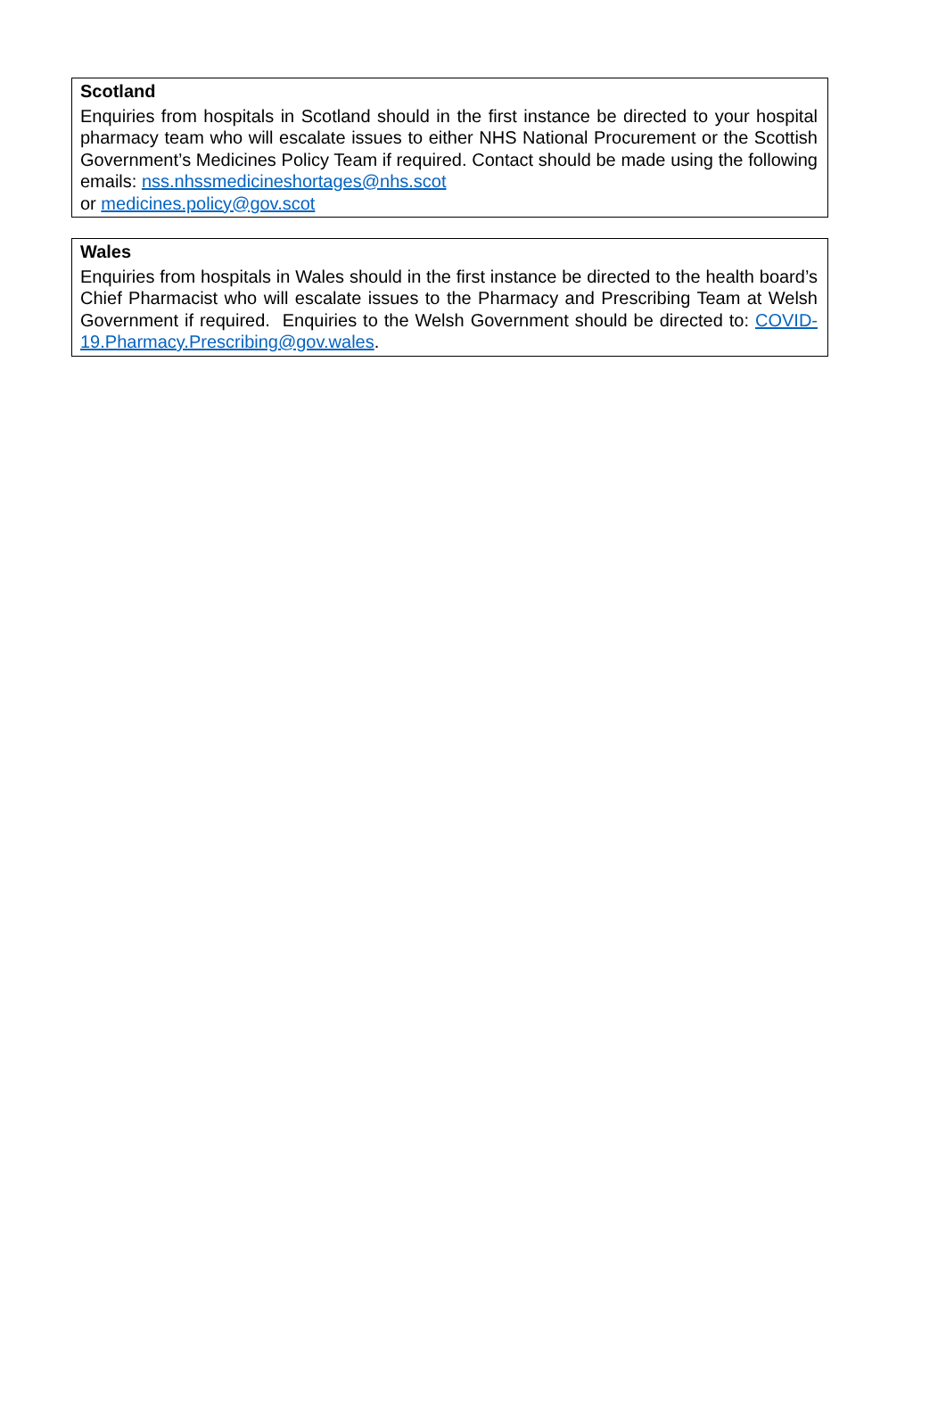Scotland
Enquiries from hospitals in Scotland should in the first instance be directed to your hospital pharmacy team who will escalate issues to either NHS National Procurement or the Scottish Government’s Medicines Policy Team if required. Contact should be made using the following emails: nss.nhssmedicineshortages@nhs.scot
or medicines.policy@gov.scot
Wales
Enquiries from hospitals in Wales should in the first instance be directed to the health board’s Chief Pharmacist who will escalate issues to the Pharmacy and Prescribing Team at Welsh Government if required. Enquiries to the Welsh Government should be directed to: COVID-19.Pharmacy.Prescribing@gov.wales.